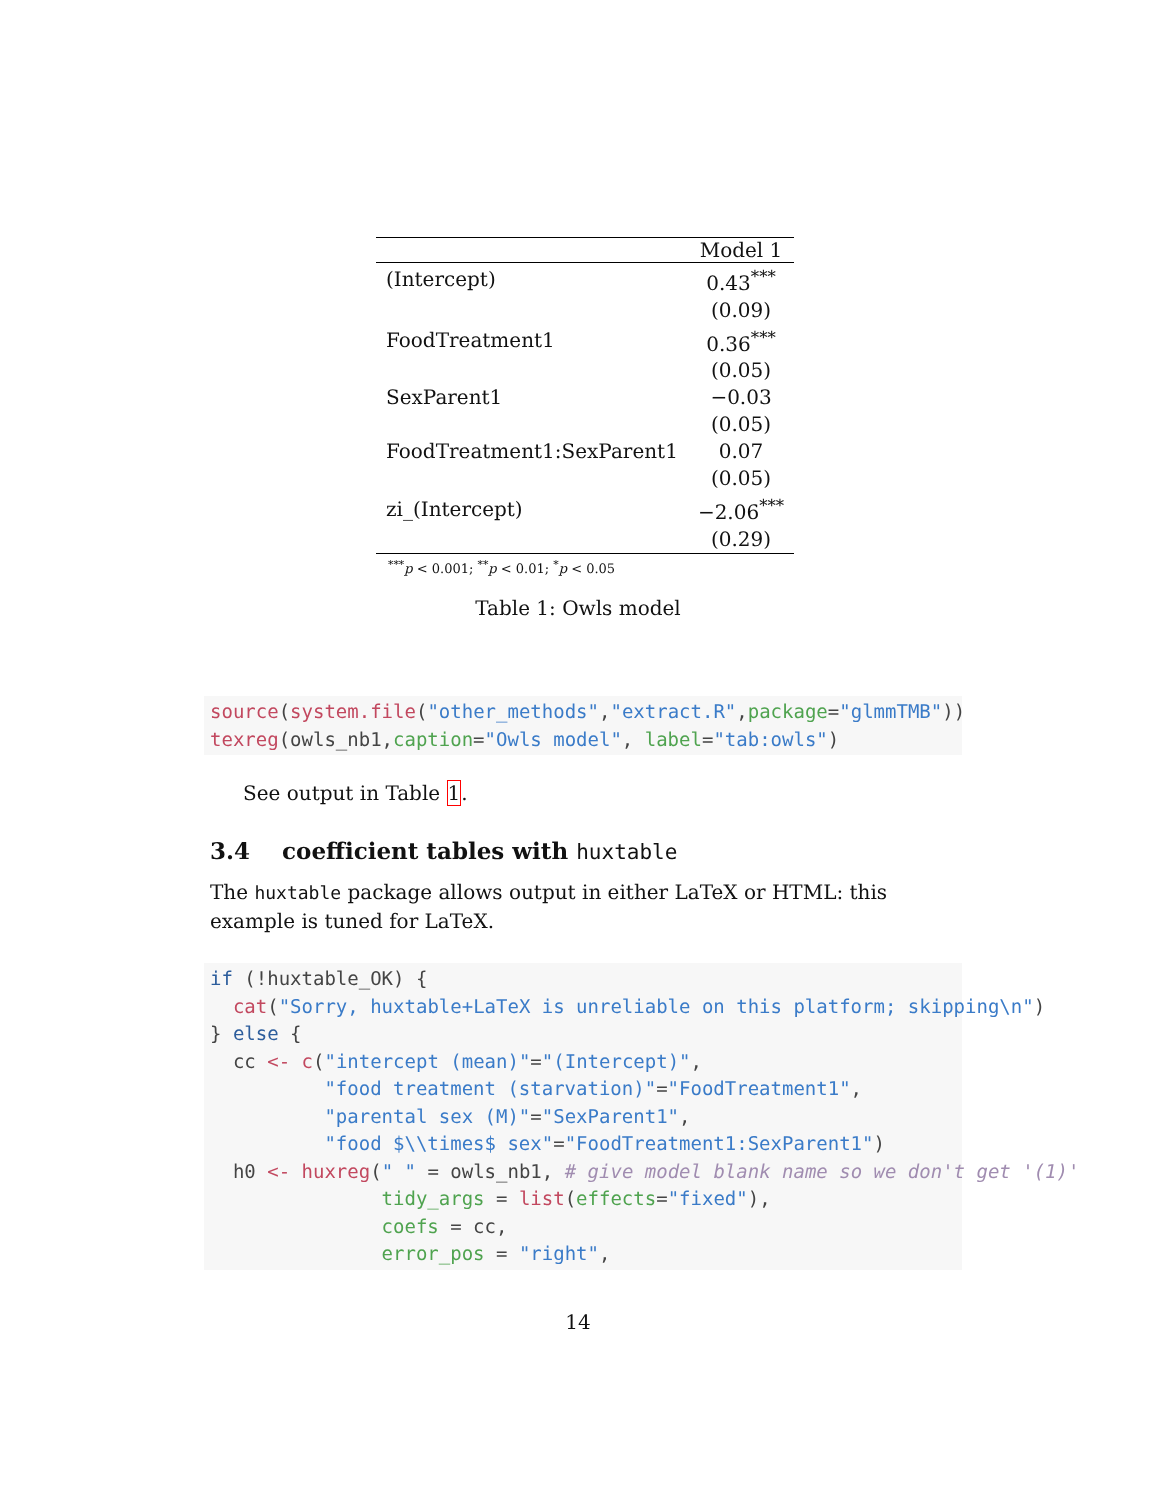| | Model 1 |
| --- | --- |
| (Intercept) | 0.43<sup>***</sup> |
| | (0.09) |
| FoodTreatment1 | 0.36<sup>***</sup> |
| | (0.05) |
| SexParent1 | −0.03 |
| | (0.05) |
| FoodTreatment1:SexParent1 | 0.07 |
| | (0.05) |
| zi_(Intercept) | −2.06<sup>***</sup> |
| | (0.29) |
<sup>***</sup> p < 0.001; <sup>**</sup>p < 0.01; <sup>*</sup>p < 0.05
Table 1: Owls model
source(system.file("other_methods","extract.R",package="glmmTMB"))
texreg(owls_nb1,caption="Owls model", label="tab:owls")
See output in Table 1.
3.4 coefficient tables with huxtable
The huxtable package allows output in either LaTeX or HTML: this example is tuned for LaTeX.
if (!huxtable_OK) {
  cat("Sorry, huxtable+LaTeX is unreliable on this platform; skipping\n")
} else {
  cc <- c("intercept (mean)"="(Intercept)",
          "food treatment (starvation)"="FoodTreatment1",
          "parental sex (M)"="SexParent1",
          "food $\\times$ sex"="FoodTreatment1:SexParent1")
  h0 <- huxreg(" " = owls_nb1, # give model blank name so we don't get '(1)'
               tidy_args = list(effects="fixed"),
               coefs = cc,
               error_pos = "right",
14